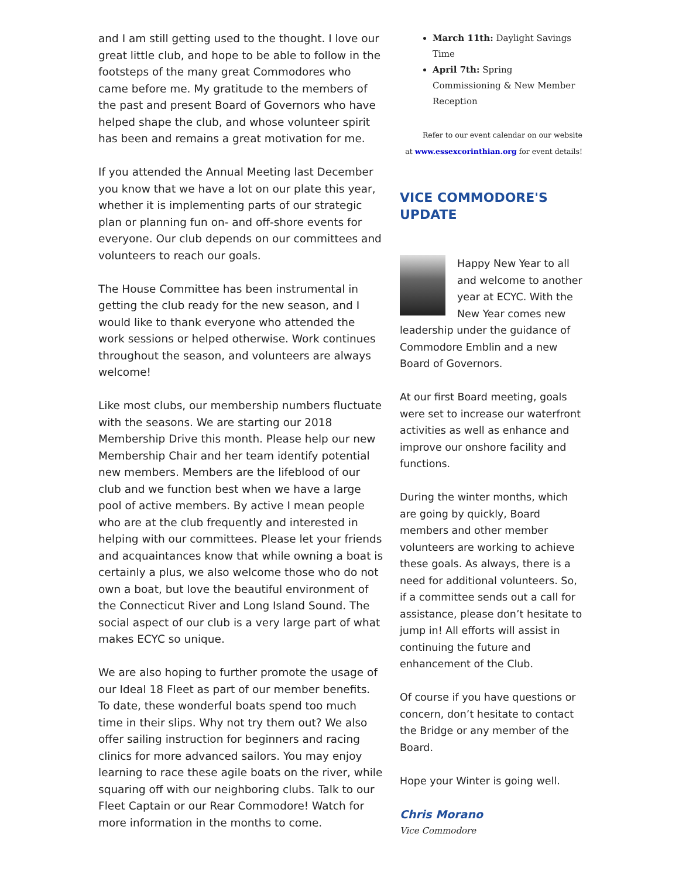and I am still getting used to the thought. I love our great little club, and hope to be able to follow in the footsteps of the many great Commodores who came before me. My gratitude to the members of the past and present Board of Governors who have helped shape the club, and whose volunteer spirit has been and remains a great motivation for me.
If you attended the Annual Meeting last December you know that we have a lot on our plate this year, whether it is implementing parts of our strategic plan or planning fun on- and off-shore events for everyone. Our club depends on our committees and volunteers to reach our goals.
The House Committee has been instrumental in getting the club ready for the new season, and I would like to thank everyone who attended the work sessions or helped otherwise. Work continues throughout the season, and volunteers are always welcome!
Like most clubs, our membership numbers fluctuate with the seasons. We are starting our 2018 Membership Drive this month. Please help our new Membership Chair and her team identify potential new members. Members are the lifeblood of our club and we function best when we have a large pool of active members. By active I mean people who are at the club frequently and interested in helping with our committees. Please let your friends and acquaintances know that while owning a boat is certainly a plus, we also welcome those who do not own a boat, but love the beautiful environment of the Connecticut River and Long Island Sound. The social aspect of our club is a very large part of what makes ECYC so unique.
We are also hoping to further promote the usage of our Ideal 18 Fleet as part of our member benefits. To date, these wonderful boats spend too much time in their slips. Why not try them out? We also offer sailing instruction for beginners and racing clinics for more advanced sailors. You may enjoy learning to race these agile boats on the river, while squaring off with our neighboring clubs. Talk to our Fleet Captain or our Rear Commodore! Watch for more information in the months to come.
March 11th: Daylight Savings Time
April 7th: Spring Commissioning & New Member Reception
Refer to our event calendar on our website
at www.essexcorinthian.org for event details!
VICE COMMODORE'S UPDATE
Happy New Year to all and welcome to another year at ECYC. With the New Year comes new leadership under the guidance of Commodore Emblin and a new Board of Governors.
At our first Board meeting, goals were set to increase our waterfront activities as well as enhance and improve our onshore facility and functions.
During the winter months, which are going by quickly, Board members and other member volunteers are working to achieve these goals. As always, there is a need for additional volunteers. So, if a committee sends out a call for assistance, please don’t hesitate to jump in! All efforts will assist in continuing the future and enhancement of the Club.
Of course if you have questions or concern, don’t hesitate to contact the Bridge or any member of the Board.
Hope your Winter is going well.
Chris Morano
Vice Commodore